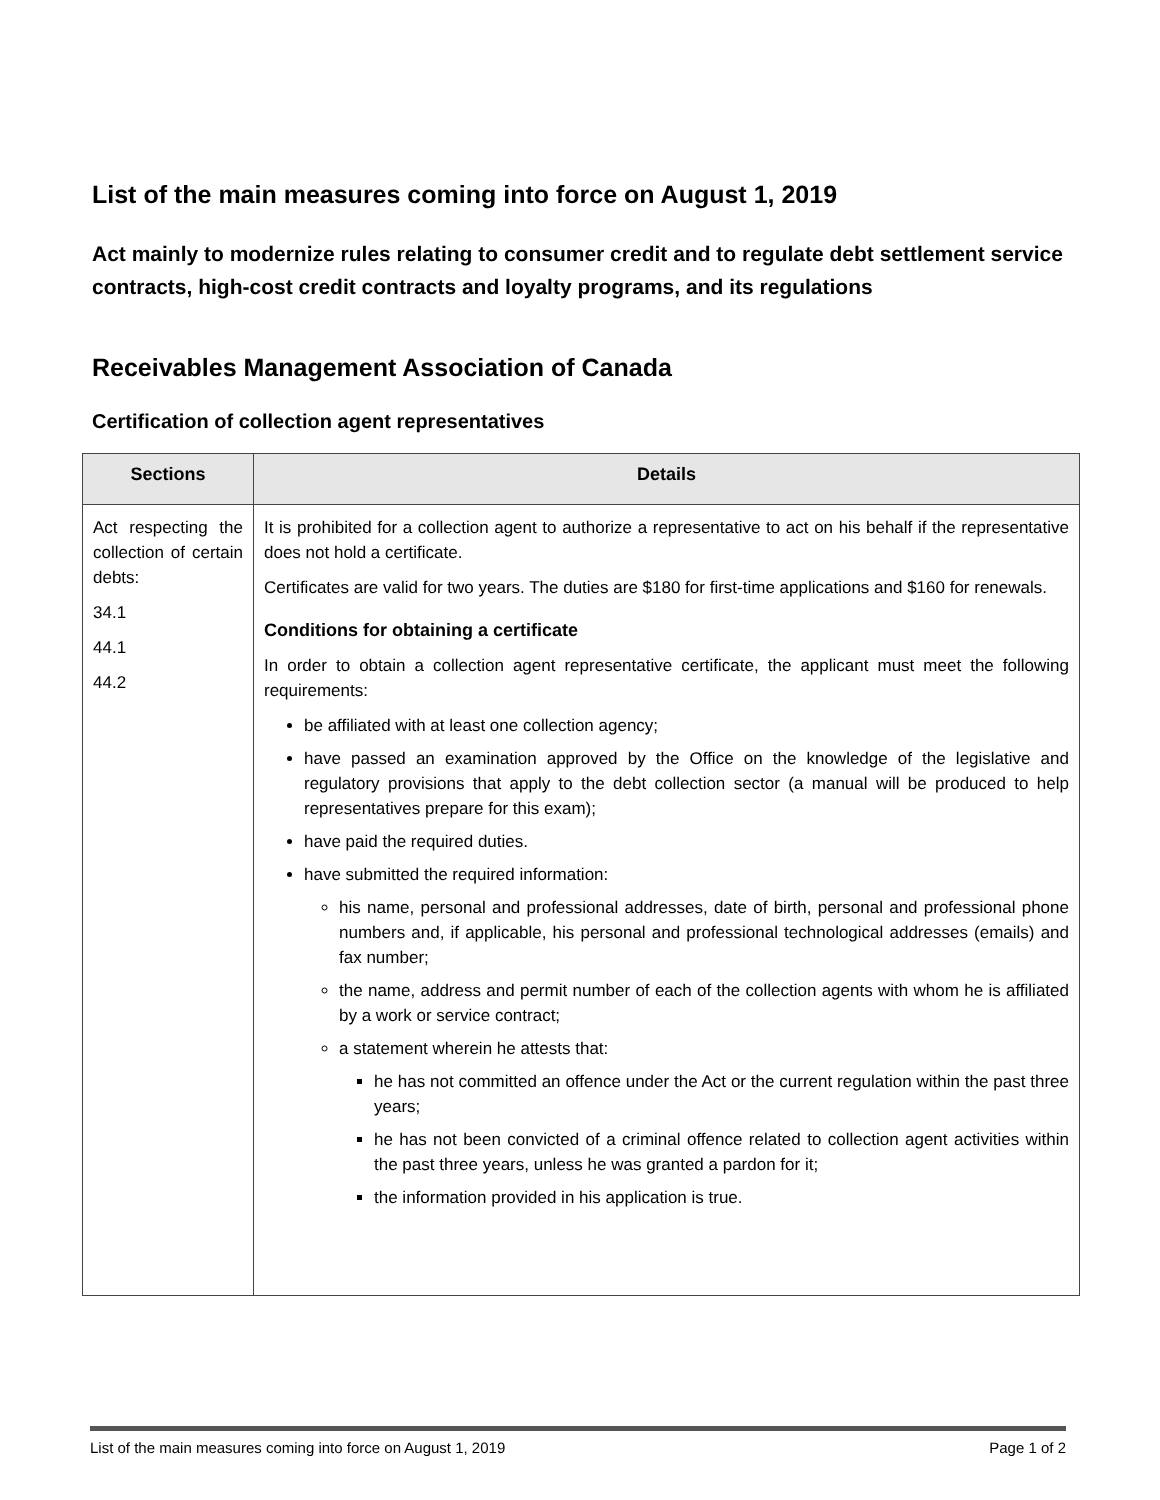List of the main measures coming into force on August 1, 2019
Act mainly to modernize rules relating to consumer credit and to regulate debt settlement service contracts, high-cost credit contracts and loyalty programs, and its regulations
Receivables Management Association of Canada
Certification of collection agent representatives
| Sections | Details |
| --- | --- |
| Act respecting the collection of certain debts: 34.1 44.1 44.2 | It is prohibited for a collection agent to authorize a representative to act on his behalf if the representative does not hold a certificate. Certificates are valid for two years. The duties are $180 for first-time applications and $160 for renewals. Conditions for obtaining a certificate In order to obtain a collection agent representative certificate, the applicant must meet the following requirements: be affiliated with at least one collection agency; have passed an examination approved by the Office on the knowledge of the legislative and regulatory provisions that apply to the debt collection sector (a manual will be produced to help representatives prepare for this exam); have paid the required duties. have submitted the required information: his name, personal and professional addresses, date of birth, personal and professional phone numbers and, if applicable, his personal and professional technological addresses (emails) and fax number; the name, address and permit number of each of the collection agents with whom he is affiliated by a work or service contract; a statement wherein he attests that: he has not committed an offence under the Act or the current regulation within the past three years; he has not been convicted of a criminal offence related to collection agent activities within the past three years, unless he was granted a pardon for it; the information provided in his application is true. |
List of the main measures coming into force on August 1, 2019 Page 1 of 2